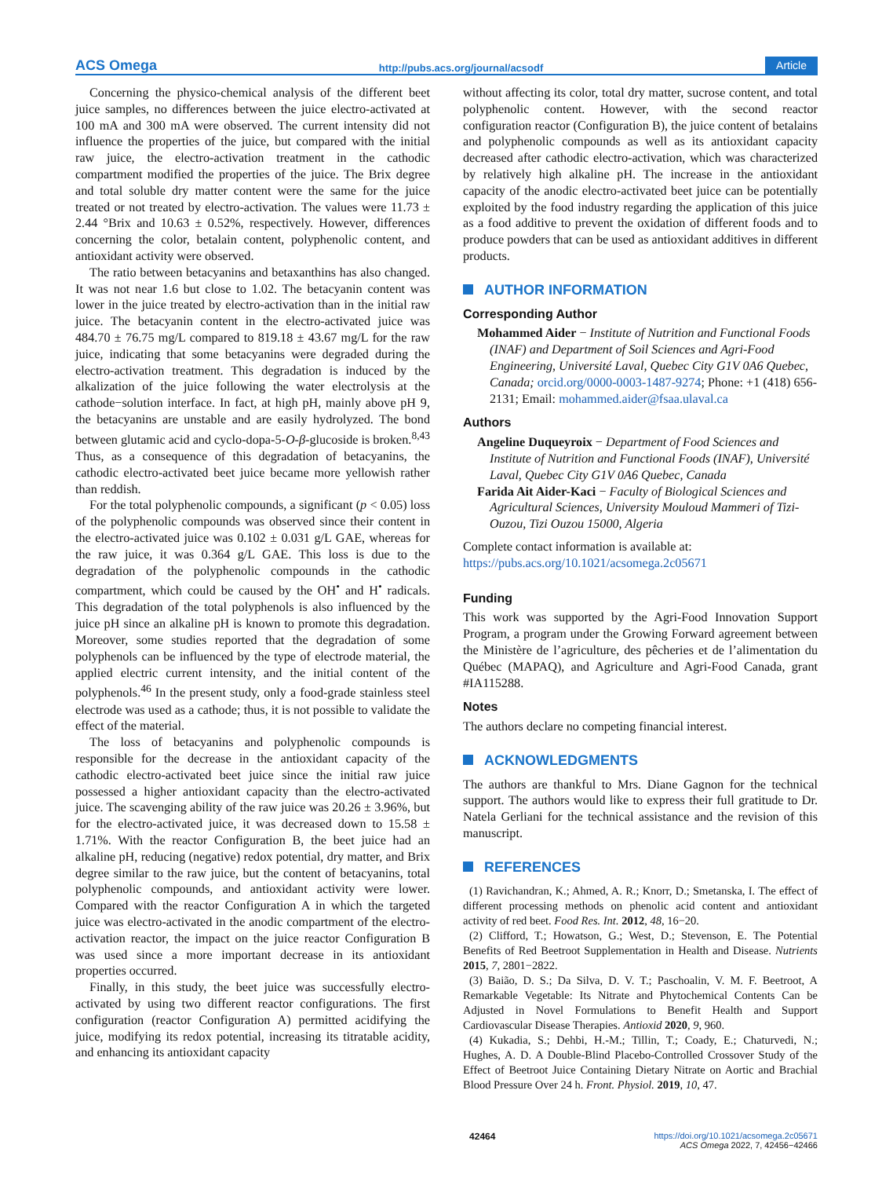ACS Omega http://pubs.acs.org/journal/acsodf Article
Concerning the physico-chemical analysis of the different beet juice samples, no differences between the juice electro-activated at 100 mA and 300 mA were observed. The current intensity did not influence the properties of the juice, but compared with the initial raw juice, the electro-activation treatment in the cathodic compartment modified the properties of the juice. The Brix degree and total soluble dry matter content were the same for the juice treated or not treated by electro-activation. The values were 11.73 ± 2.44 °Brix and 10.63 ± 0.52%, respectively. However, differences concerning the color, betalain content, polyphenolic content, and antioxidant activity were observed.
The ratio between betacyanins and betaxanthins has also changed. It was not near 1.6 but close to 1.02. The betacyanin content was lower in the juice treated by electro-activation than in the initial raw juice. The betacyanin content in the electro-activated juice was 484.70 ± 76.75 mg/L compared to 819.18 ± 43.67 mg/L for the raw juice, indicating that some betacyanins were degraded during the electro-activation treatment. This degradation is induced by the alkalization of the juice following the water electrolysis at the cathode−solution interface. In fact, at high pH, mainly above pH 9, the betacyanins are unstable and are easily hydrolyzed. The bond between glutamic acid and cyclo-dopa-5-O-β-glucoside is broken.<sup>8,43</sup> Thus, as a consequence of this degradation of betacyanins, the cathodic electro-activated beet juice became more yellowish rather than reddish.
For the total polyphenolic compounds, a significant (p < 0.05) loss of the polyphenolic compounds was observed since their content in the electro-activated juice was 0.102 ± 0.031 g/L GAE, whereas for the raw juice, it was 0.364 g/L GAE. This loss is due to the degradation of the polyphenolic compounds in the cathodic compartment, which could be caused by the OH<sup>•</sup> and H<sup>•</sup> radicals. This degradation of the total polyphenols is also influenced by the juice pH since an alkaline pH is known to promote this degradation. Moreover, some studies reported that the degradation of some polyphenols can be influenced by the type of electrode material, the applied electric current intensity, and the initial content of the polyphenols.<sup>46</sup> In the present study, only a food-grade stainless steel electrode was used as a cathode; thus, it is not possible to validate the effect of the material.
The loss of betacyanins and polyphenolic compounds is responsible for the decrease in the antioxidant capacity of the cathodic electro-activated beet juice since the initial raw juice possessed a higher antioxidant capacity than the electro-activated juice. The scavenging ability of the raw juice was 20.26 ± 3.96%, but for the electro-activated juice, it was decreased down to 15.58 ± 1.71%. With the reactor Configuration B, the beet juice had an alkaline pH, reducing (negative) redox potential, dry matter, and Brix degree similar to the raw juice, but the content of betacyanins, total polyphenolic compounds, and antioxidant activity were lower. Compared with the reactor Configuration A in which the targeted juice was electro-activated in the anodic compartment of the electro-activation reactor, the impact on the juice reactor Configuration B was used since a more important decrease in its antioxidant properties occurred.
Finally, in this study, the beet juice was successfully electro-activated by using two different reactor configurations. The first configuration (reactor Configuration A) permitted acidifying the juice, modifying its redox potential, increasing its titratable acidity, and enhancing its antioxidant capacity
without affecting its color, total dry matter, sucrose content, and total polyphenolic content. However, with the second reactor configuration reactor (Configuration B), the juice content of betalains and polyphenolic compounds as well as its antioxidant capacity decreased after cathodic electro-activation, which was characterized by relatively high alkaline pH. The increase in the antioxidant capacity of the anodic electro-activated beet juice can be potentially exploited by the food industry regarding the application of this juice as a food additive to prevent the oxidation of different foods and to produce powders that can be used as antioxidant additives in different products.
AUTHOR INFORMATION
Corresponding Author
Mohammed Aider − Institute of Nutrition and Functional Foods (INAF) and Department of Soil Sciences and Agri-Food Engineering, Université Laval, Quebec City G1V 0A6 Quebec, Canada; orcid.org/0000-0003-1487-9274; Phone: +1 (418) 656-2131; Email: mohammed.aider@fsaa.ulaval.ca
Authors
Angeline Duqueyroix − Department of Food Sciences and Institute of Nutrition and Functional Foods (INAF), Université Laval, Quebec City G1V 0A6 Quebec, Canada
Farida Ait Aider-Kaci − Faculty of Biological Sciences and Agricultural Sciences, University Mouloud Mammeri of Tizi-Ouzou, Tizi Ouzou 15000, Algeria
Complete contact information is available at:
https://pubs.acs.org/10.1021/acsomega.2c05671
Funding
This work was supported by the Agri-Food Innovation Support Program, a program under the Growing Forward agreement between the Ministère de l’agriculture, des pêcheries et de l’alimentation du Québec (MAPAQ), and Agriculture and Agri-Food Canada, grant #IA115288.
Notes
The authors declare no competing financial interest.
ACKNOWLEDGMENTS
The authors are thankful to Mrs. Diane Gagnon for the technical support. The authors would like to express their full gratitude to Dr. Natela Gerliani for the technical assistance and the revision of this manuscript.
REFERENCES
(1) Ravichandran, K.; Ahmed, A. R.; Knorr, D.; Smetanska, I. The effect of different processing methods on phenolic acid content and antioxidant activity of red beet. Food Res. Int. 2012, 48, 16−20.
(2) Clifford, T.; Howatson, G.; West, D.; Stevenson, E. The Potential Benefits of Red Beetroot Supplementation in Health and Disease. Nutrients 2015, 7, 2801−2822.
(3) Baião, D. S.; Da Silva, D. V. T.; Paschoalin, V. M. F. Beetroot, A Remarkable Vegetable: Its Nitrate and Phytochemical Contents Can be Adjusted in Novel Formulations to Benefit Health and Support Cardiovascular Disease Therapies. Antioxid 2020, 9, 960.
(4) Kukadia, S.; Dehbi, H.-M.; Tillin, T.; Coady, E.; Chaturvedi, N.; Hughes, A. D. A Double-Blind Placebo-Controlled Crossover Study of the Effect of Beetroot Juice Containing Dietary Nitrate on Aortic and Brachial Blood Pressure Over 24 h. Front. Physiol. 2019, 10, 47.
42464 https://doi.org/10.1021/acsomega.2c05671
ACS Omega 2022, 7, 42456−42466